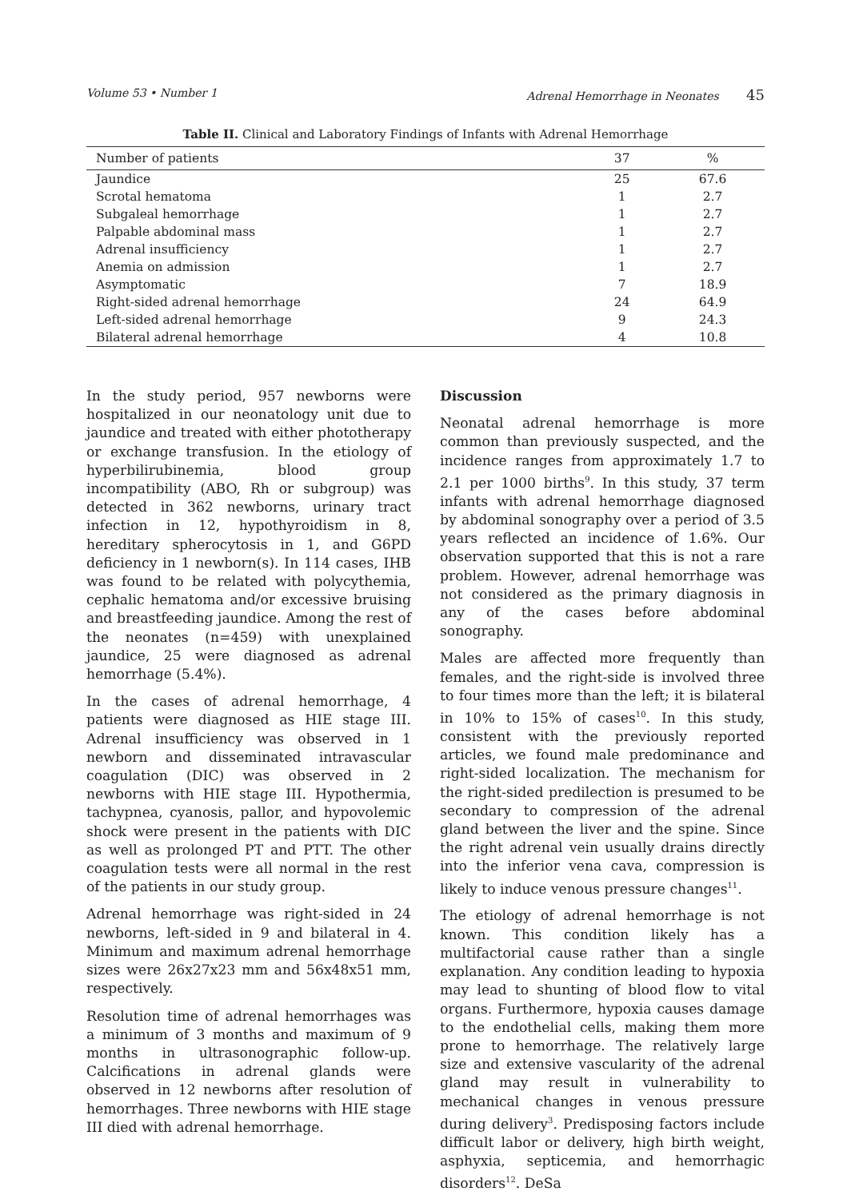Volume 53 • Number 1 Adrenal Hemorrhage in Neonates 45
Table II. Clinical and Laboratory Findings of Infants with Adrenal Hemorrhage
| Number of patients | 37 | % |
| --- | --- | --- |
| Jaundice | 25 | 67.6 |
| Scrotal hematoma | 1 | 2.7 |
| Subgaleal hemorrhage | 1 | 2.7 |
| Palpable abdominal mass | 1 | 2.7 |
| Adrenal insufficiency | 1 | 2.7 |
| Anemia on admission | 1 | 2.7 |
| Asymptomatic | 7 | 18.9 |
| Right-sided adrenal hemorrhage | 24 | 64.9 |
| Left-sided adrenal hemorrhage | 9 | 24.3 |
| Bilateral adrenal hemorrhage | 4 | 10.8 |
In the study period, 957 newborns were hospitalized in our neonatology unit due to jaundice and treated with either phototherapy or exchange transfusion. In the etiology of hyperbilirubinemia, blood group incompatibility (ABO, Rh or subgroup) was detected in 362 newborns, urinary tract infection in 12, hypothyroidism in 8, hereditary spherocytosis in 1, and G6PD deficiency in 1 newborn(s). In 114 cases, IHB was found to be related with polycythemia, cephalic hematoma and/or excessive bruising and breastfeeding jaundice. Among the rest of the neonates (n=459) with unexplained jaundice, 25 were diagnosed as adrenal hemorrhage (5.4%).
In the cases of adrenal hemorrhage, 4 patients were diagnosed as HIE stage III. Adrenal insufficiency was observed in 1 newborn and disseminated intravascular coagulation (DIC) was observed in 2 newborns with HIE stage III. Hypothermia, tachypnea, cyanosis, pallor, and hypovolemic shock were present in the patients with DIC as well as prolonged PT and PTT. The other coagulation tests were all normal in the rest of the patients in our study group.
Adrenal hemorrhage was right-sided in 24 newborns, left-sided in 9 and bilateral in 4. Minimum and maximum adrenal hemorrhage sizes were 26x27x23 mm and 56x48x51 mm, respectively.
Resolution time of adrenal hemorrhages was a minimum of 3 months and maximum of 9 months in ultrasonographic follow-up. Calcifications in adrenal glands were observed in 12 newborns after resolution of hemorrhages. Three newborns with HIE stage III died with adrenal hemorrhage.
Discussion
Neonatal adrenal hemorrhage is more common than previously suspected, and the incidence ranges from approximately 1.7 to 2.1 per 1000 births<sup>9</sup>. In this study, 37 term infants with adrenal hemorrhage diagnosed by abdominal sonography over a period of 3.5 years reflected an incidence of 1.6%. Our observation supported that this is not a rare problem. However, adrenal hemorrhage was not considered as the primary diagnosis in any of the cases before abdominal sonography.
Males are affected more frequently than females, and the right-side is involved three to four times more than the left; it is bilateral in 10% to 15% of cases<sup>10</sup>. In this study, consistent with the previously reported articles, we found male predominance and right-sided localization. The mechanism for the right-sided predilection is presumed to be secondary to compression of the adrenal gland between the liver and the spine. Since the right adrenal vein usually drains directly into the inferior vena cava, compression is likely to induce venous pressure changes<sup>11</sup>.
The etiology of adrenal hemorrhage is not known. This condition likely has a multifactorial cause rather than a single explanation. Any condition leading to hypoxia may lead to shunting of blood flow to vital organs. Furthermore, hypoxia causes damage to the endothelial cells, making them more prone to hemorrhage. The relatively large size and extensive vascularity of the adrenal gland may result in vulnerability to mechanical changes in venous pressure during delivery<sup>3</sup>. Predisposing factors include difficult labor or delivery, high birth weight, asphyxia, septicemia, and hemorrhagic disorders<sup>12</sup>. DeSa